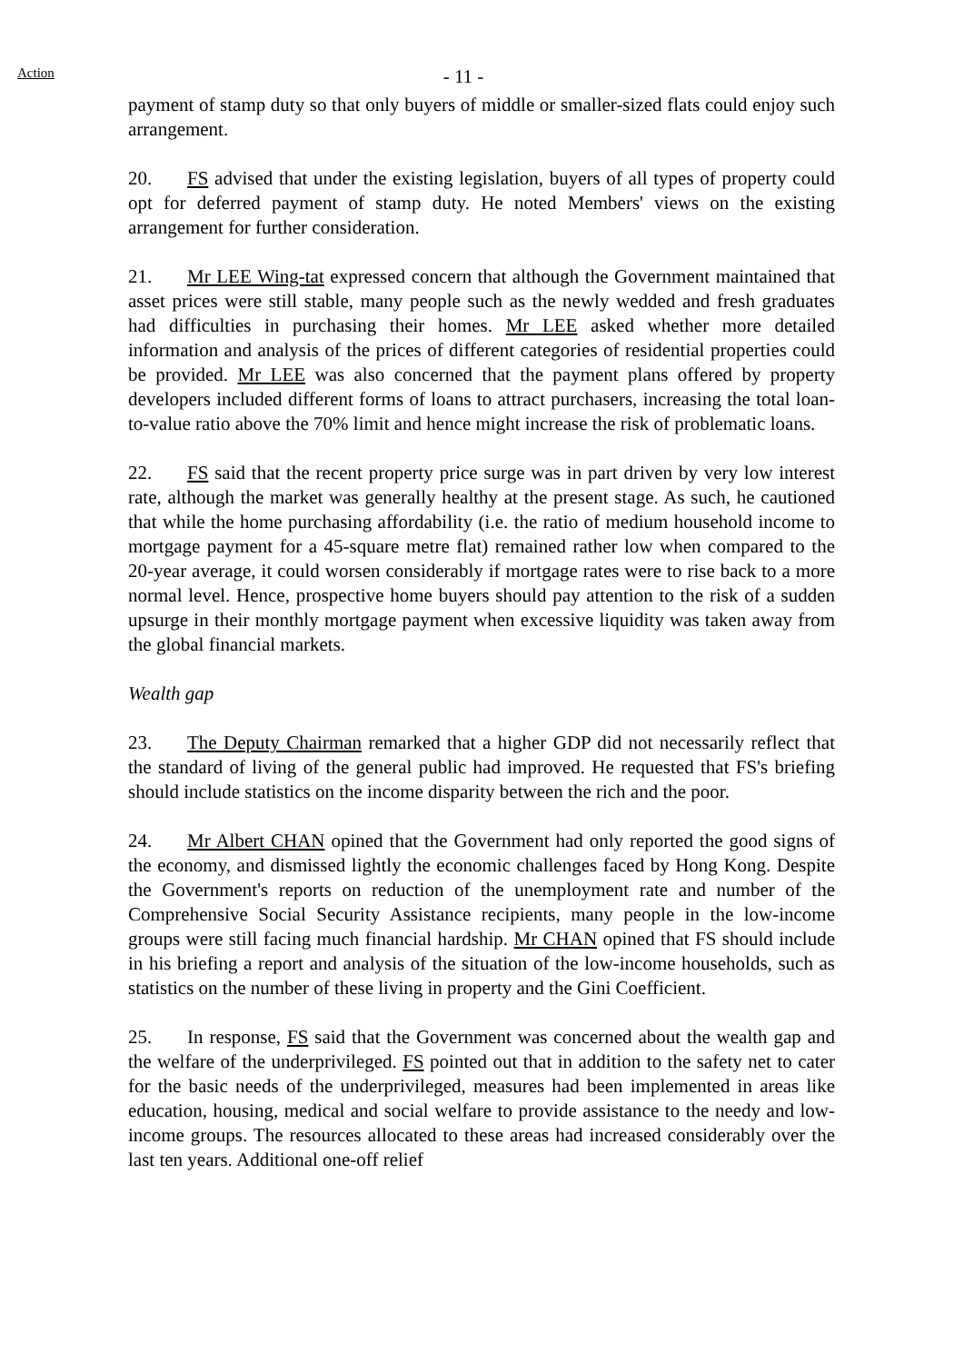Action
- 11 -
payment of stamp duty so that only buyers of middle or smaller-sized flats could enjoy such arrangement.
20. FS advised that under the existing legislation, buyers of all types of property could opt for deferred payment of stamp duty. He noted Members' views on the existing arrangement for further consideration.
21. Mr LEE Wing-tat expressed concern that although the Government maintained that asset prices were still stable, many people such as the newly wedded and fresh graduates had difficulties in purchasing their homes. Mr LEE asked whether more detailed information and analysis of the prices of different categories of residential properties could be provided. Mr LEE was also concerned that the payment plans offered by property developers included different forms of loans to attract purchasers, increasing the total loan-to-value ratio above the 70% limit and hence might increase the risk of problematic loans.
22. FS said that the recent property price surge was in part driven by very low interest rate, although the market was generally healthy at the present stage. As such, he cautioned that while the home purchasing affordability (i.e. the ratio of medium household income to mortgage payment for a 45-square metre flat) remained rather low when compared to the 20-year average, it could worsen considerably if mortgage rates were to rise back to a more normal level. Hence, prospective home buyers should pay attention to the risk of a sudden upsurge in their monthly mortgage payment when excessive liquidity was taken away from the global financial markets.
Wealth gap
23. The Deputy Chairman remarked that a higher GDP did not necessarily reflect that the standard of living of the general public had improved. He requested that FS's briefing should include statistics on the income disparity between the rich and the poor.
24. Mr Albert CHAN opined that the Government had only reported the good signs of the economy, and dismissed lightly the economic challenges faced by Hong Kong. Despite the Government's reports on reduction of the unemployment rate and number of the Comprehensive Social Security Assistance recipients, many people in the low-income groups were still facing much financial hardship. Mr CHAN opined that FS should include in his briefing a report and analysis of the situation of the low-income households, such as statistics on the number of these living in property and the Gini Coefficient.
25. In response, FS said that the Government was concerned about the wealth gap and the welfare of the underprivileged. FS pointed out that in addition to the safety net to cater for the basic needs of the underprivileged, measures had been implemented in areas like education, housing, medical and social welfare to provide assistance to the needy and low-income groups. The resources allocated to these areas had increased considerably over the last ten years. Additional one-off relief